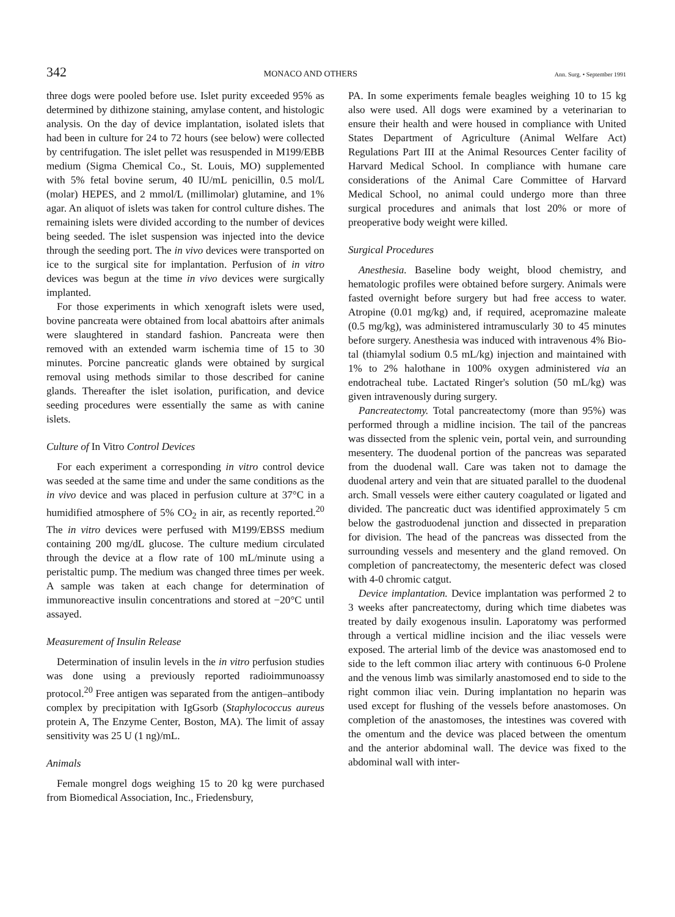342 MONACO AND OTHERS Ann. Surg. • September 1991
three dogs were pooled before use. Islet purity exceeded 95% as determined by dithizone staining, amylase content, and histologic analysis. On the day of device implantation, isolated islets that had been in culture for 24 to 72 hours (see below) were collected by centrifugation. The islet pellet was resuspended in M199/EBB medium (Sigma Chemical Co., St. Louis, MO) supplemented with 5% fetal bovine serum, 40 IU/mL penicillin, 0.5 mol/L (molar) HEPES, and 2 mmol/L (millimolar) glutamine, and 1% agar. An aliquot of islets was taken for control culture dishes. The remaining islets were divided according to the number of devices being seeded. The islet suspension was injected into the device through the seeding port. The in vivo devices were transported on ice to the surgical site for implantation. Perfusion of in vitro devices was begun at the time in vivo devices were surgically implanted.
For those experiments in which xenograft islets were used, bovine pancreata were obtained from local abattoirs after animals were slaughtered in standard fashion. Pancreata were then removed with an extended warm ischemia time of 15 to 30 minutes. Porcine pancreatic glands were obtained by surgical removal using methods similar to those described for canine glands. Thereafter the islet isolation, purification, and device seeding procedures were essentially the same as with canine islets.
Culture of In Vitro Control Devices
For each experiment a corresponding in vitro control device was seeded at the same time and under the same conditions as the in vivo device and was placed in perfusion culture at 37°C in a humidified atmosphere of 5% CO<sub>2</sub> in air, as recently reported.<sup>20</sup> The in vitro devices were perfused with M199/EBSS medium containing 200 mg/dL glucose. The culture medium circulated through the device at a flow rate of 100 mL/minute using a peristaltic pump. The medium was changed three times per week. A sample was taken at each change for determination of immunoreactive insulin concentrations and stored at −20°C until assayed.
Measurement of Insulin Release
Determination of insulin levels in the in vitro perfusion studies was done using a previously reported radioimmunoassy protocol.<sup>20</sup> Free antigen was separated from the antigen–antibody complex by precipitation with IgGsorb (Staphylococcus aureus protein A, The Enzyme Center, Boston, MA). The limit of assay sensitivity was 25 U (1 ng)/mL.
Animals
Female mongrel dogs weighing 15 to 20 kg were purchased from Biomedical Association, Inc., Friedensbury,
PA. In some experiments female beagles weighing 10 to 15 kg also were used. All dogs were examined by a veterinarian to ensure their health and were housed in compliance with United States Department of Agriculture (Animal Welfare Act) Regulations Part III at the Animal Resources Center facility of Harvard Medical School. In compliance with humane care considerations of the Animal Care Committee of Harvard Medical School, no animal could undergo more than three surgical procedures and animals that lost 20% or more of preoperative body weight were killed.
Surgical Procedures
Anesthesia. Baseline body weight, blood chemistry, and hematologic profiles were obtained before surgery. Animals were fasted overnight before surgery but had free access to water. Atropine (0.01 mg/kg) and, if required, acepromazine maleate (0.5 mg/kg), was administered intramuscularly 30 to 45 minutes before surgery. Anesthesia was induced with intravenous 4% Bio-tal (thiamylal sodium 0.5 mL/kg) injection and maintained with 1% to 2% halothane in 100% oxygen administered via an endotracheal tube. Lactated Ringer's solution (50 mL/kg) was given intravenously during surgery.
Pancreatectomy. Total pancreatectomy (more than 95%) was performed through a midline incision. The tail of the pancreas was dissected from the splenic vein, portal vein, and surrounding mesentery. The duodenal portion of the pancreas was separated from the duodenal wall. Care was taken not to damage the duodenal artery and vein that are situated parallel to the duodenal arch. Small vessels were either cautery coagulated or ligated and divided. The pancreatic duct was identified approximately 5 cm below the gastroduodenal junction and dissected in preparation for division. The head of the pancreas was dissected from the surrounding vessels and mesentery and the gland removed. On completion of pancreatectomy, the mesenteric defect was closed with 4-0 chromic catgut.
Device implantation. Device implantation was performed 2 to 3 weeks after pancreatectomy, during which time diabetes was treated by daily exogenous insulin. Laporatomy was performed through a vertical midline incision and the iliac vessels were exposed. The arterial limb of the device was anastomosed end to side to the left common iliac artery with continuous 6-0 Prolene and the venous limb was similarly anastomosed end to side to the right common iliac vein. During implantation no heparin was used except for flushing of the vessels before anastomoses. On completion of the anastomoses, the intestines was covered with the omentum and the device was placed between the omentum and the anterior abdominal wall. The device was fixed to the abdominal wall with inter-